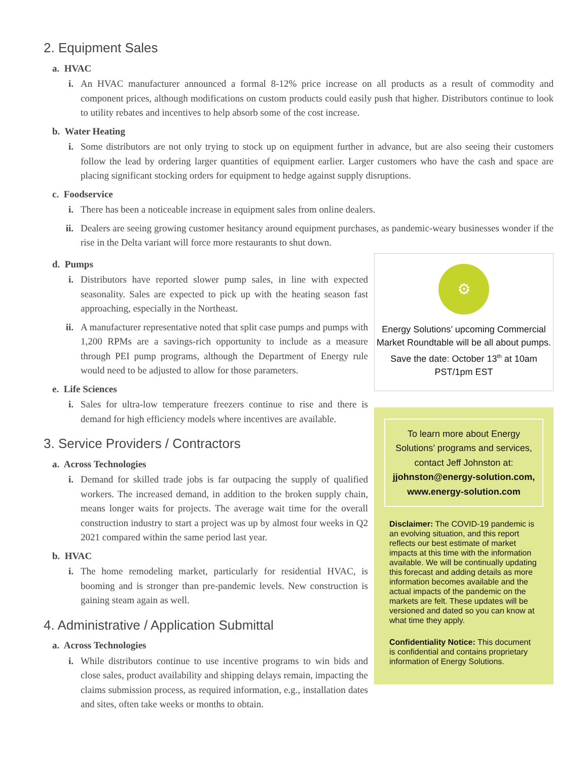2. Equipment Sales
a. HVAC
i. An HVAC manufacturer announced a formal 8-12% price increase on all products as a result of commodity and component prices, although modifications on custom products could easily push that higher. Distributors continue to look to utility rebates and incentives to help absorb some of the cost increase.
b. Water Heating
i. Some distributors are not only trying to stock up on equipment further in advance, but are also seeing their customers follow the lead by ordering larger quantities of equipment earlier. Larger customers who have the cash and space are placing significant stocking orders for equipment to hedge against supply disruptions.
c. Foodservice
i. There has been a noticeable increase in equipment sales from online dealers.
ii. Dealers are seeing growing customer hesitancy around equipment purchases, as pandemic-weary businesses wonder if the rise in the Delta variant will force more restaurants to shut down.
d. Pumps
i. Distributors have reported slower pump sales, in line with expected seasonality. Sales are expected to pick up with the heating season fast approaching, especially in the Northeast.
ii. A manufacturer representative noted that split case pumps and pumps with 1,200 RPMs are a savings-rich opportunity to include as a measure through PEI pump programs, although the Department of Energy rule would need to be adjusted to allow for those parameters.
e. Life Sciences
i. Sales for ultra-low temperature freezers continue to rise and there is demand for high efficiency models where incentives are available.
3. Service Providers / Contractors
a. Across Technologies
i. Demand for skilled trade jobs is far outpacing the supply of qualified workers. The increased demand, in addition to the broken supply chain, means longer waits for projects. The average wait time for the overall construction industry to start a project was up by almost four weeks in Q2 2021 compared within the same period last year.
b. HVAC
i. The home remodeling market, particularly for residential HVAC, is booming and is stronger than pre-pandemic levels. New construction is gaining steam again as well.
4. Administrative / Application Submittal
a. Across Technologies
i. While distributors continue to use incentive programs to win bids and close sales, product availability and shipping delays remain, impacting the claims submission process, as required information, e.g., installation dates and sites, often take weeks or months to obtain.
⚙
Energy Solutions’ upcoming Commercial Market Roundtable will be all about pumps. Save the date: October 13<sup>th</sup> at 10am PST/1pm EST
To learn more about Energy Solutions’ programs and services, contact Jeff Johnston at: jjohnston@energy-solution.com, www.energy-solution.com
Disclaimer: The COVID-19 pandemic is an evolving situation, and this report reflects our best estimate of market impacts at this time with the information available. We will be continually updating this forecast and adding details as more information becomes available and the actual impacts of the pandemic on the markets are felt. These updates will be versioned and dated so you can know at what time they apply.
Confidentiality Notice: This document is confidential and contains proprietary information of Energy Solutions.